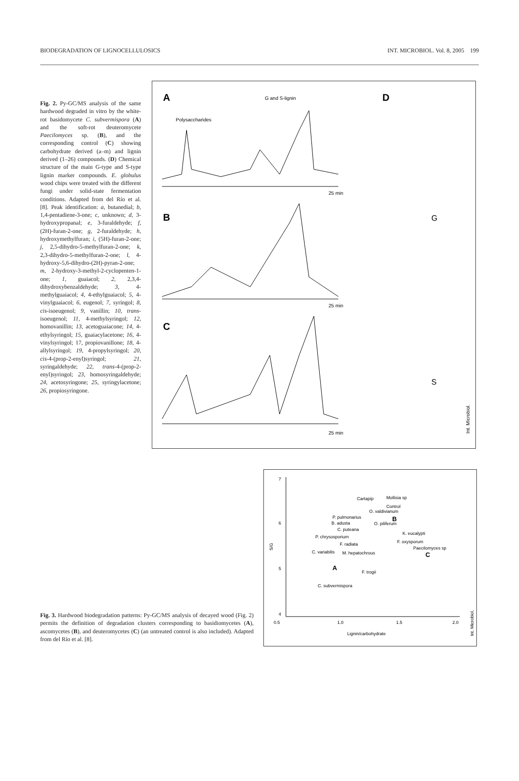BIODEGRADATION OF LIGNOCELLULOSICS INT. MICROBIOL. Vol. 8, 2005 199
Fig. 2. Py-GC/MS analysis of the same hardwood degraded in vitro by the white-rot basidomycete C. subvermispora (A) and the soft-rot deuteromycete Paecilomyces sp. (B), and the corresponding control (C) showing carbohydrate derived (a–m) and lignin derived (1–26) compounds. (D) Chemical structure of the main G-type and S-type lignin marker compounds. E. globulus wood chips were treated with the different fungi under solid-state fermentation conditions. Adapted from del Río et al. [8]. Peak identification: a, butanedial; b, 1,4-pentadiene-3-one; c, unknown; d, 3-hydroxypropanal; e, 3-furaldehyde; f, (2H)-furan-2-one; g, 2-furaldehyde; h, hydroxymethylfuran; i, (5H)-furan-2-one; j, 2,5-dihydro-5-methylfuran-2-one; k, 2,3-dihydro-5-methylfuran-2-one; l, 4-hydroxy-5,6-dihydro-(2H)-pyran-2-one; m, 2-hydroxy-3-methyl-2-cyclopenten-1-one; 1, guaiacol; 2, 2,3,4-dihydroxybenzaldehyde; 3, 4-methylguaiacol; 4, 4-ethylguaiacol; 5, 4-vinylguaiacol; 6, eugenol; 7, syringol; 8, cis-isoeugenol; 9, vanillin; 10, trans-isoeugenol; 11, 4-methylsyringol; 12, homovanillin; 13, acetoguaiacone; 14, 4-ethylsyringol; 15, guaiacylacetone; 16, 4-vinylsyringol; 17, propiovanillone; 18, 4-allylsyringol; 19, 4-propylsyringol; 20, cis-4-(prop-2-enyl)syringol; 21, syringaldehyde; 22, trans-4-(prop-2-enyl)syringol; 23, homosyringaldehyde; 24, acetosyringone; 25, syringylacetone; 26, propiosyringone.
A
G and S-lignin
Polysaccharides
25 min
B
25 min
C
25 min
D
G
S
Int. Microbiol.
Fig. 3. Hardwood biodegradation patterns: Py-GC/MS analysis of decayed wood (Fig. 2) permits the definition of degradation clusters corresponding to basidiomycetes (A), ascomycetes (B), and deuteromycetes (C) (an untreated control is also included). Adapted from del Río et al. [8].
7
6
5
4
0.5
1.0
1.5
2.0
Lignin/carbohydrate
S/G
A
B
C
Cartapip
Mollisia sp
Control
O. valdivianum
P. pulmonarius
B. adusta
O. piliferum
C. puteana
P. chrysosporium
F. radiata
C. variabilis
M. hepatochrous
F. trogii
C. subvermispora
K. eucalypti
F. oxysporum
Paecilomyces sp
Int. Microbiol.